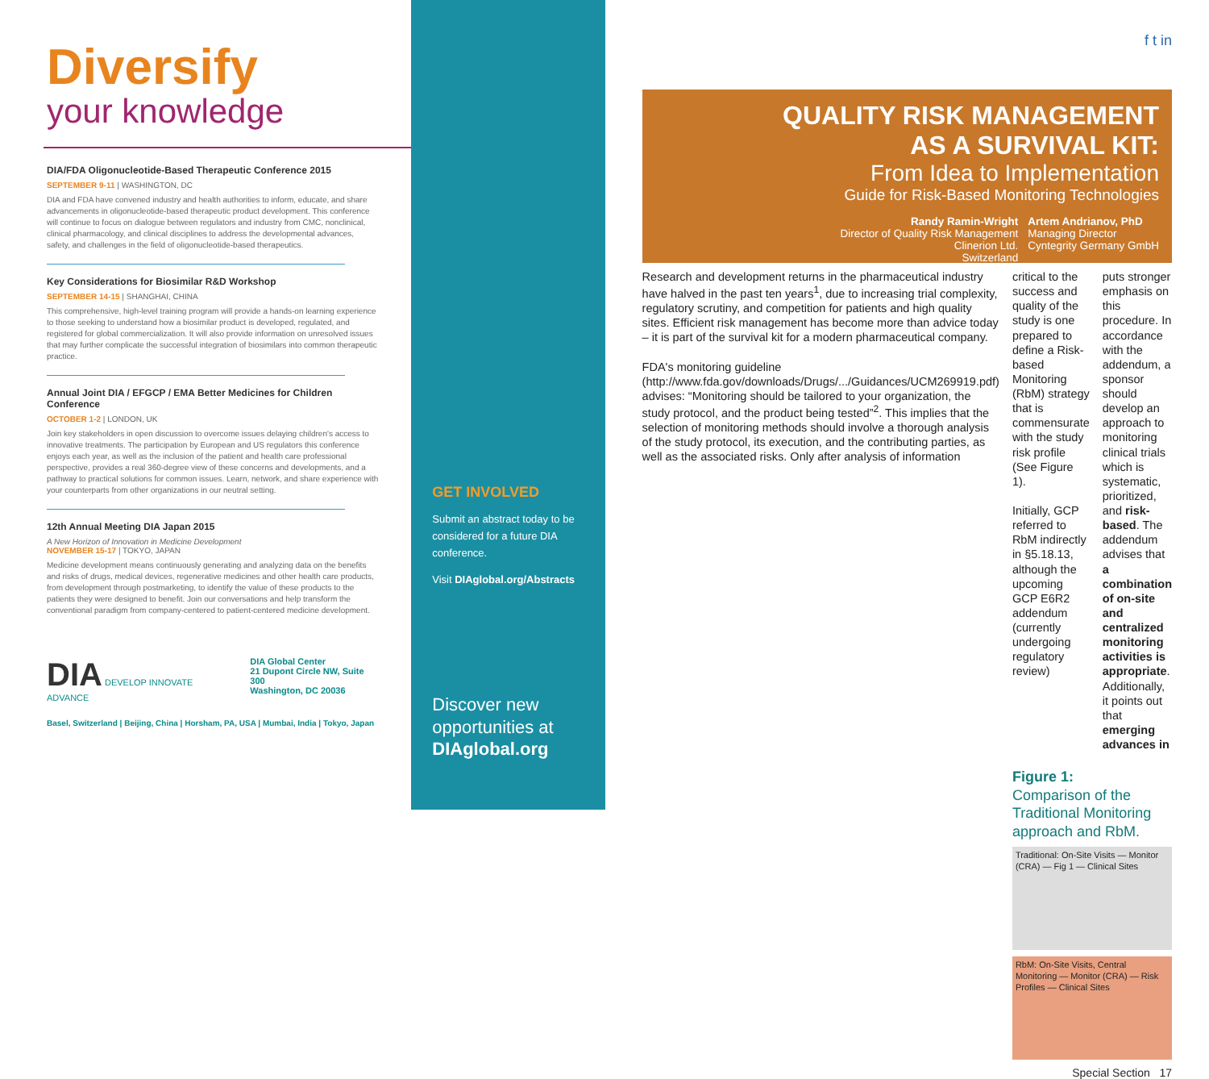Diversify
your knowledge
DIA/FDA Oligonucleotide-Based Therapeutic Conference 2015
SEPTEMBER 9-11 | WASHINGTON, DC
DIA and FDA have convened industry and health authorities to inform, educate, and share advancements in oligonucleotide-based therapeutic product development. This conference will continue to focus on dialogue between regulators and industry from CMC, nonclinical, clinical pharmacology, and clinical disciplines to address the developmental advances, safety, and challenges in the field of oligonucleotide-based therapeutics.
Key Considerations for Biosimilar R&D Workshop
SEPTEMBER 14-15 | SHANGHAI, CHINA
This comprehensive, high-level training program will provide a hands-on learning experience to those seeking to understand how a biosimilar product is developed, regulated, and registered for global commercialization. It will also provide information on unresolved issues that may further complicate the successful integration of biosimilars into common therapeutic practice.
Annual Joint DIA / EFGCP / EMA Better Medicines for Children Conference
OCTOBER 1-2 | LONDON, UK
Join key stakeholders in open discussion to overcome issues delaying children's access to innovative treatments. The participation by European and US regulators this conference enjoys each year, as well as the inclusion of the patient and health care professional perspective, provides a real 360-degree view of these concerns and developments, and a pathway to practical solutions for common issues. Learn, network, and share experience with your counterparts from other organizations in our neutral setting.
12th Annual Meeting DIA Japan 2015
A New Horizon of Innovation in Medicine Development
NOVEMBER 15-17 | TOKYO, JAPAN
Medicine development means continuously generating and analyzing data on the benefits and risks of drugs, medical devices, regenerative medicines and other health care products, from development through postmarketing, to identify the value of these products to the patients they were designed to benefit. Join our conversations and help transform the conventional paradigm from company-centered to patient-centered medicine development.
DIA DEVELOP INNOVATE ADVANCE DIA Global Center
21 Dupont Circle NW, Suite 300
Washington, DC 20036
Basel, Switzerland | Beijing, China | Horsham, PA, USA | Mumbai, India | Tokyo, Japan
GET INVOLVED
Submit an abstract today to be considered for a future DIA conference.
Visit DIAglobal.org/Abstracts
Discover new opportunities at DIAglobal.org
f t in
QUALITY RISK MANAGEMENT
AS A SURVIVAL KIT:
From Idea to Implementation
Guide for Risk-Based Monitoring Technologies
Randy Ramin-Wright
Director of Quality Risk Management
Clinerion Ltd.
Switzerland
Artem Andrianov, PhD
Managing Director
Cyntegrity Germany GmbH
Research and development returns in the pharmaceutical industry have halved in the past ten years<sup>1</sup>, due to increasing trial complexity, regulatory scrutiny, and competition for patients and high quality sites. Efficient risk management has become more than advice today – it is part of the survival kit for a modern pharmaceutical company.
FDA's monitoring guideline (http://www.fda.gov/downloads/Drugs/.../Guidances/UCM269919.pdf) advises: “Monitoring should be tailored to your organization, the study protocol, and the product being tested”<sup>2</sup>. This implies that the selection of monitoring methods should involve a thorough analysis of the study protocol, its execution, and the contributing parties, as well as the associated risks. Only after analysis of information
critical to the success and quality of the study is one prepared to define a Risk-based Monitoring (RbM) strategy that is commensurate with the study risk profile (See Figure 1).
Initially, GCP referred to RbM indirectly in §5.18.13, although the upcoming GCP E6R2 addendum (currently undergoing regulatory review)
puts stronger emphasis on this procedure. In accordance with the addendum, a sponsor should develop an approach to monitoring clinical trials which is systematic, prioritized, and risk-based. The addendum advises that a combination of on-site and centralized monitoring activities is appropriate. Additionally, it points out that emerging advances in
Figure 1:
Comparison of the Traditional Monitoring approach and RbM.
Traditional: On-Site Visits — Monitor (CRA) — Fig 1 — Clinical Sites
RbM: On-Site Visits, Central Monitoring — Monitor (CRA) — Risk Profiles — Clinical Sites
Special Section 17